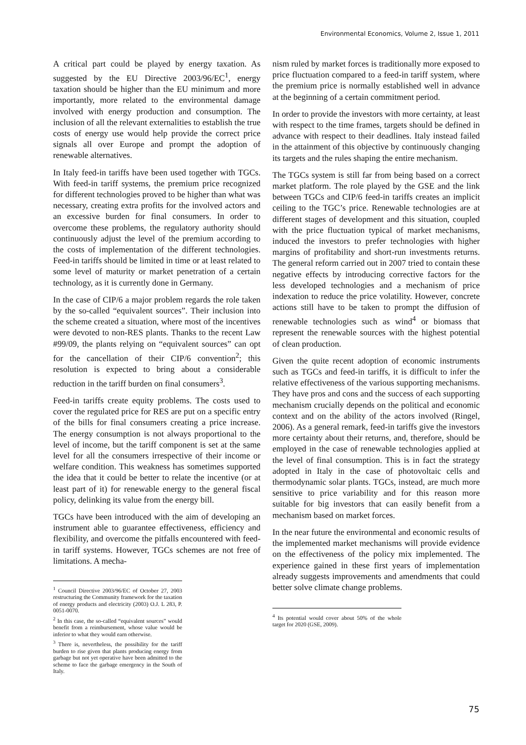Environmental Economics, Volume 2, Issue 1, 2011
A critical part could be played by energy taxation. As suggested by the EU Directive 2003/96/EC<sup>1</sup>, energy taxation should be higher than the EU minimum and more importantly, more related to the environmental damage involved with energy production and consumption. The inclusion of all the relevant externalities to establish the true costs of energy use would help provide the correct price signals all over Europe and prompt the adoption of renewable alternatives.
In Italy feed-in tariffs have been used together with TGCs. With feed-in tariff systems, the premium price recognized for different technologies proved to be higher than what was necessary, creating extra profits for the involved actors and an excessive burden for final consumers. In order to overcome these problems, the regulatory authority should continuously adjust the level of the premium according to the costs of implementation of the different technologies. Feed-in tariffs should be limited in time or at least related to some level of maturity or market penetration of a certain technology, as it is currently done in Germany.
In the case of CIP/6 a major problem regards the role taken by the so-called “equivalent sources”. Their inclusion into the scheme created a situation, where most of the incentives were devoted to non-RES plants. Thanks to the recent Law #99/09, the plants relying on “equivalent sources” can opt for the cancellation of their CIP/6 convention<sup>2</sup>; this resolution is expected to bring about a considerable reduction in the tariff burden on final consumers<sup>3</sup>.
Feed-in tariffs create equity problems. The costs used to cover the regulated price for RES are put on a specific entry of the bills for final consumers creating a price increase. The energy consumption is not always proportional to the level of income, but the tariff component is set at the same level for all the consumers irrespective of their income or welfare condition. This weakness has sometimes supported the idea that it could be better to relate the incentive (or at least part of it) for renewable energy to the general fiscal policy, delinking its value from the energy bill.
TGCs have been introduced with the aim of developing an instrument able to guarantee effectiveness, efficiency and flexibility, and overcome the pitfalls encountered with feed-in tariff systems. However, TGCs schemes are not free of limitations. A mecha-
<sup>1</sup> Council Directive 2003/96/EC of October 27, 2003 restructuring the Community framework for the taxation of energy products and electricity (2003) O.J. L 283, P. 0051-0070.
<sup>2</sup> In this case, the so-called “equivalent sources” would benefit from a reimbursement, whose value would be inferior to what they would earn otherwise.
<sup>3</sup> There is, nevertheless, the possibility for the tariff burden to rise given that plants producing energy from garbage but not yet operative have been admitted to the scheme to face the garbage emergency in the South of Italy.
nism ruled by market forces is traditionally more exposed to price fluctuation compared to a feed-in tariff system, where the premium price is normally established well in advance at the beginning of a certain commitment period.
In order to provide the investors with more certainty, at least with respect to the time frames, targets should be defined in advance with respect to their deadlines. Italy instead failed in the attainment of this objective by continuously changing its targets and the rules shaping the entire mechanism.
The TGCs system is still far from being based on a correct market platform. The role played by the GSE and the link between TGCs and CIP/6 feed-in tariffs creates an implicit ceiling to the TGC’s price. Renewable technologies are at different stages of development and this situation, coupled with the price fluctuation typical of market mechanisms, induced the investors to prefer technologies with higher margins of profitability and short-run investments returns. The general reform carried out in 2007 tried to contain these negative effects by introducing corrective factors for the less developed technologies and a mechanism of price indexation to reduce the price volatility. However, concrete actions still have to be taken to prompt the diffusion of renewable technologies such as wind<sup>4</sup> or biomass that represent the renewable sources with the highest potential of clean production.
Given the quite recent adoption of economic instruments such as TGCs and feed-in tariffs, it is difficult to infer the relative effectiveness of the various supporting mechanisms. They have pros and cons and the success of each supporting mechanism crucially depends on the political and economic context and on the ability of the actors involved (Ringel, 2006). As a general remark, feed-in tariffs give the investors more certainty about their returns, and, therefore, should be employed in the case of renewable technologies applied at the level of final consumption. This is in fact the strategy adopted in Italy in the case of photovoltaic cells and thermodynamic solar plants. TGCs, instead, are much more sensitive to price variability and for this reason more suitable for big investors that can easily benefit from a mechanism based on market forces.
In the near future the environmental and economic results of the implemented market mechanisms will provide evidence on the effectiveness of the policy mix implemented. The experience gained in these first years of implementation already suggests improvements and amendments that could better solve climate change problems.
<sup>4</sup> Its potential would cover about 50% of the whole target for 2020 (GSE, 2009).
75